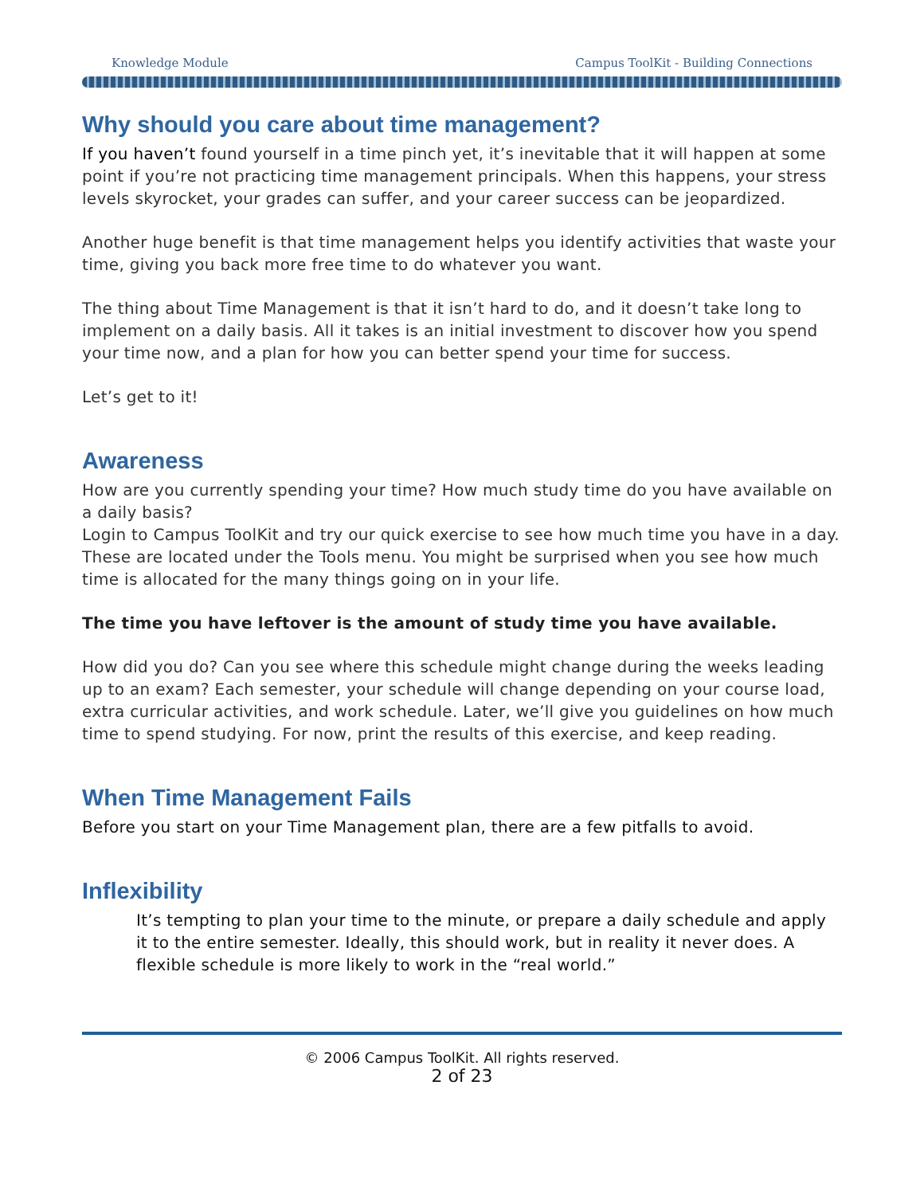Knowledge Module Campus ToolKit - Building Connections
Why should you care about time management?
If you haven’t found yourself in a time pinch yet, it’s inevitable that it will happen at some point if you’re not practicing time management principals. When this happens, your stress levels skyrocket, your grades can suffer, and your career success can be jeopardized.
Another huge benefit is that time management helps you identify activities that waste your time, giving you back more free time to do whatever you want.
The thing about Time Management is that it isn’t hard to do, and it doesn’t take long to implement on a daily basis. All it takes is an initial investment to discover how you spend your time now, and a plan for how you can better spend your time for success.
Let’s get to it!
Awareness
How are you currently spending your time? How much study time do you have available on a daily basis?
Login to Campus ToolKit and try our quick exercise to see how much time you have in a day. These are located under the Tools menu. You might be surprised when you see how much time is allocated for the many things going on in your life.
The time you have leftover is the amount of study time you have available.
How did you do? Can you see where this schedule might change during the weeks leading up to an exam? Each semester, your schedule will change depending on your course load, extra curricular activities, and work schedule. Later, we’ll give you guidelines on how much time to spend studying. For now, print the results of this exercise, and keep reading.
When Time Management Fails
Before you start on your Time Management plan, there are a few pitfalls to avoid.
Inflexibility
It’s tempting to plan your time to the minute, or prepare a daily schedule and apply it to the entire semester. Ideally, this should work, but in reality it never does. A flexible schedule is more likely to work in the “real world.”
© 2006 Campus ToolKit. All rights reserved.
2 of 23